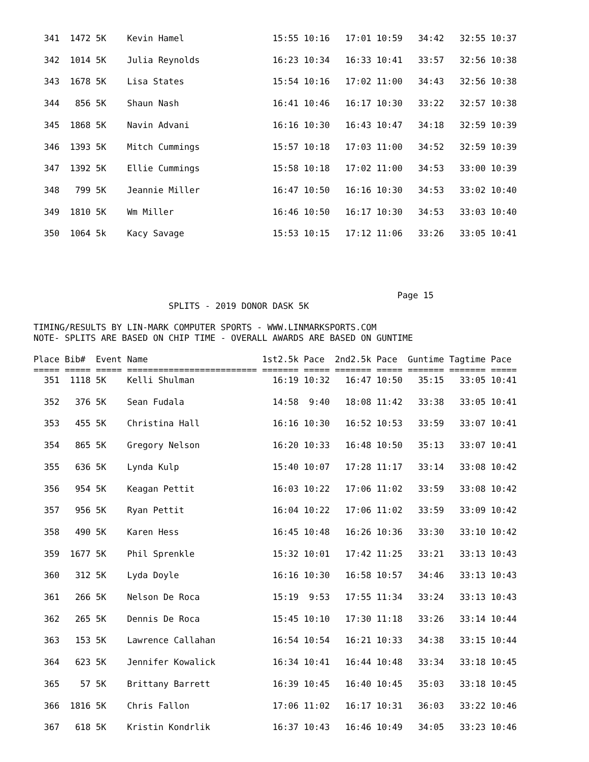341  1472 5K    Kevin Hamel                 15:55 10:16   17:01 10:59   34:42   32:55 10:37
  342  1014 5K    Julia Reynolds              16:23 10:34   16:33 10:41   33:57   32:56 10:38
  343  1678 5K    Lisa States                 15:54 10:16   17:02 11:00   34:43   32:56 10:38
  344   856 5K    Shaun Nash                  16:41 10:46   16:17 10:30   33:22   32:57 10:38
  345  1868 5K    Navin Advani                16:16 10:30   16:43 10:47   34:18   32:59 10:39
  346  1393 5K    Mitch Cummings              15:57 10:18   17:03 11:00   34:52   32:59 10:39
  347  1392 5K    Ellie Cummings              15:58 10:18   17:02 11:00   34:53   33:00 10:39
  348   799 5K    Jeannie Miller              16:47 10:50   16:16 10:30   34:53   33:02 10:40
  349  1810 5K    Wm Miller                   16:46 10:50   16:17 10:30   34:53   33:03 10:40
  350  1064 5k    Kacy Savage                 15:53 10:15   17:12 11:06   33:26   33:05 10:41
                                                                      Page 15
                          SPLITS - 2019 DONOR DASK 5K

TIMING/RESULTS BY LIN-MARK COMPUTER SPORTS - WWW.LINMARKSPORTS.COM
NOTE- SPLITS ARE BASED ON CHIP TIME - OVERALL AWARDS ARE BASED ON GUNTIME

Place Bib#  Event Name                      1st2.5k Pace  2nd2.5k Pace  Guntime Tagtime Pace
===== ===== ===== ========================= ======= ===== ======= ===== ======= ======= =====
  351  1118 5K    Kelli Shulman               16:19 10:32   16:47 10:50   35:15   33:05 10:41
  352   376 5K    Sean Fudala                 14:58  9:40   18:08 11:42   33:38   33:05 10:41
  353   455 5K    Christina Hall              16:16 10:30   16:52 10:53   33:59   33:07 10:41
  354   865 5K    Gregory Nelson              16:20 10:33   16:48 10:50   35:13   33:07 10:41
  355   636 5K    Lynda Kulp                  15:40 10:07   17:28 11:17   33:14   33:08 10:42
  356   954 5K    Keagan Pettit               16:03 10:22   17:06 11:02   33:59   33:08 10:42
  357   956 5K    Ryan Pettit                 16:04 10:22   17:06 11:02   33:59   33:09 10:42
  358   490 5K    Karen Hess                  16:45 10:48   16:26 10:36   33:30   33:10 10:42
  359  1677 5K    Phil Sprenkle               15:32 10:01   17:42 11:25   33:21   33:13 10:43
  360   312 5K    Lyda Doyle                  16:16 10:30   16:58 10:57   34:46   33:13 10:43
  361   266 5K    Nelson De Roca              15:19  9:53   17:55 11:34   33:24   33:13 10:43
  362   265 5K    Dennis De Roca              15:45 10:10   17:30 11:18   33:26   33:14 10:44
  363   153 5K    Lawrence Callahan           16:54 10:54   16:21 10:33   34:38   33:15 10:44
  364   623 5K    Jennifer Kowalick           16:34 10:41   16:44 10:48   33:34   33:18 10:45
  365    57 5K    Brittany Barrett            16:39 10:45   16:40 10:45   35:03   33:18 10:45
  366  1816 5K    Chris Fallon                17:06 11:02   16:17 10:31   36:03   33:22 10:46
  367   618 5K    Kristin Kondrlik            16:37 10:43   16:46 10:49   34:05   33:23 10:46